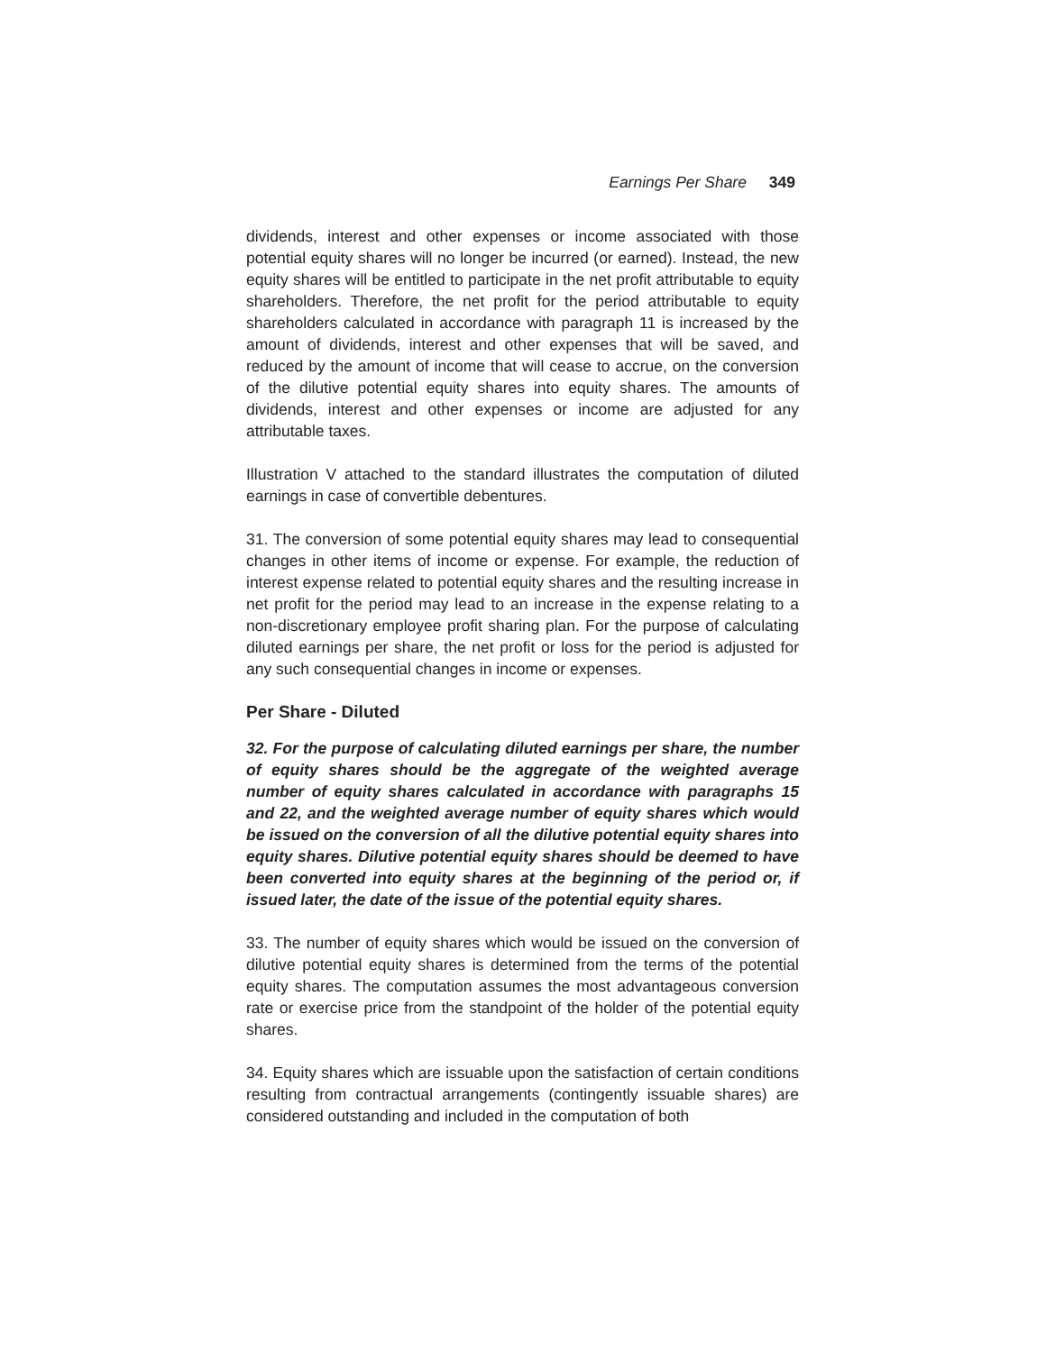Earnings Per Share 349
dividends, interest and other expenses or income associated with those potential equity shares will no longer be incurred (or earned). Instead, the new equity shares will be entitled to participate in the net profit attributable to equity shareholders. Therefore, the net profit for the period attributable to equity shareholders calculated in accordance with paragraph 11 is increased by the amount of dividends, interest and other expenses that will be saved, and reduced by the amount of income that will cease to accrue, on the conversion of the dilutive potential equity shares into equity shares. The amounts of dividends, interest and other expenses or income are adjusted for any attributable taxes.
Illustration V attached to the standard illustrates the computation of diluted earnings in case of convertible debentures.
31. The conversion of some potential equity shares may lead to consequential changes in other items of income or expense. For example, the reduction of interest expense related to potential equity shares and the resulting increase in net profit for the period may lead to an increase in the expense relating to a non-discretionary employee profit sharing plan. For the purpose of calculating diluted earnings per share, the net profit or loss for the period is adjusted for any such consequential changes in income or expenses.
Per Share - Diluted
32. For the purpose of calculating diluted earnings per share, the number of equity shares should be the aggregate of the weighted average number of equity shares calculated in accordance with paragraphs 15 and 22, and the weighted average number of equity shares which would be issued on the conversion of all the dilutive potential equity shares into equity shares. Dilutive potential equity shares should be deemed to have been converted into equity shares at the beginning of the period or, if issued later, the date of the issue of the potential equity shares.
33. The number of equity shares which would be issued on the conversion of dilutive potential equity shares is determined from the terms of the potential equity shares. The computation assumes the most advantageous conversion rate or exercise price from the standpoint of the holder of the potential equity shares.
34. Equity shares which are issuable upon the satisfaction of certain conditions resulting from contractual arrangements (contingently issuable shares) are considered outstanding and included in the computation of both